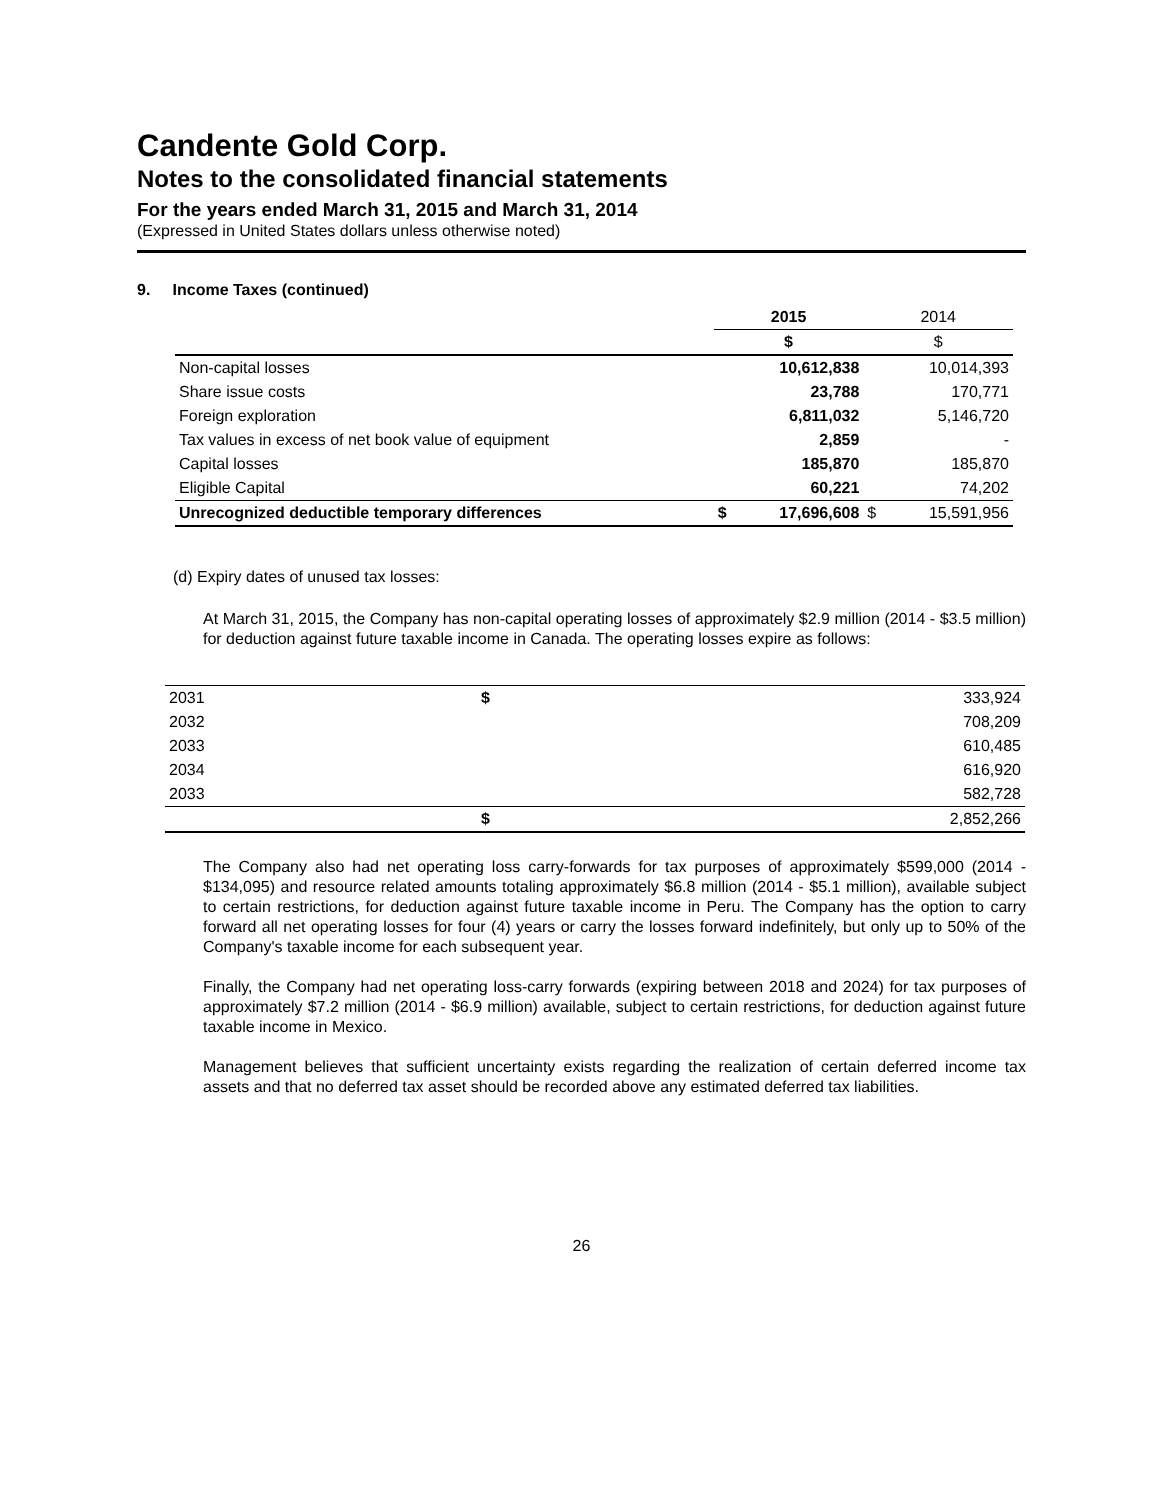Candente Gold Corp.
Notes to the consolidated financial statements
For the years ended March 31, 2015 and March 31, 2014
(Expressed in United States dollars unless otherwise noted)
9. Income Taxes (continued)
| | 2015 | | 2014 | |
| --- | --- | --- | --- | --- |
| | $ | | $ | |
| Non-capital losses | | 10,612,838 | | 10,014,393 |
| Share issue costs | | 23,788 | | 170,771 |
| Foreign exploration | | 6,811,032 | | 5,146,720 |
| Tax values in excess of net book value of equipment | | 2,859 | | - |
| Capital losses | | 185,870 | | 185,870 |
| Eligible Capital | | 60,221 | | 74,202 |
| Unrecognized deductible temporary differences | $ | 17,696,608 | $ | 15,591,956 |
(d) Expiry dates of unused tax losses:
At March 31, 2015, the Company has non-capital operating losses of approximately $2.9 million (2014 - $3.5 million) for deduction against future taxable income in Canada. The operating losses expire as follows:
| 2031 | $ | 333,924 |
| 2032 | | 708,209 |
| 2033 | | 610,485 |
| 2034 | | 616,920 |
| 2033 | | 582,728 |
| | $ | 2,852,266 |
The Company also had net operating loss carry-forwards for tax purposes of approximately $599,000 (2014 - $134,095) and resource related amounts totaling approximately $6.8 million (2014 - $5.1 million), available subject to certain restrictions, for deduction against future taxable income in Peru. The Company has the option to carry forward all net operating losses for four (4) years or carry the losses forward indefinitely, but only up to 50% of the Company's taxable income for each subsequent year.
Finally, the Company had net operating loss-carry forwards (expiring between 2018 and 2024) for tax purposes of approximately $7.2 million (2014 - $6.9 million) available, subject to certain restrictions, for deduction against future taxable income in Mexico.
Management believes that sufficient uncertainty exists regarding the realization of certain deferred income tax assets and that no deferred tax asset should be recorded above any estimated deferred tax liabilities.
26